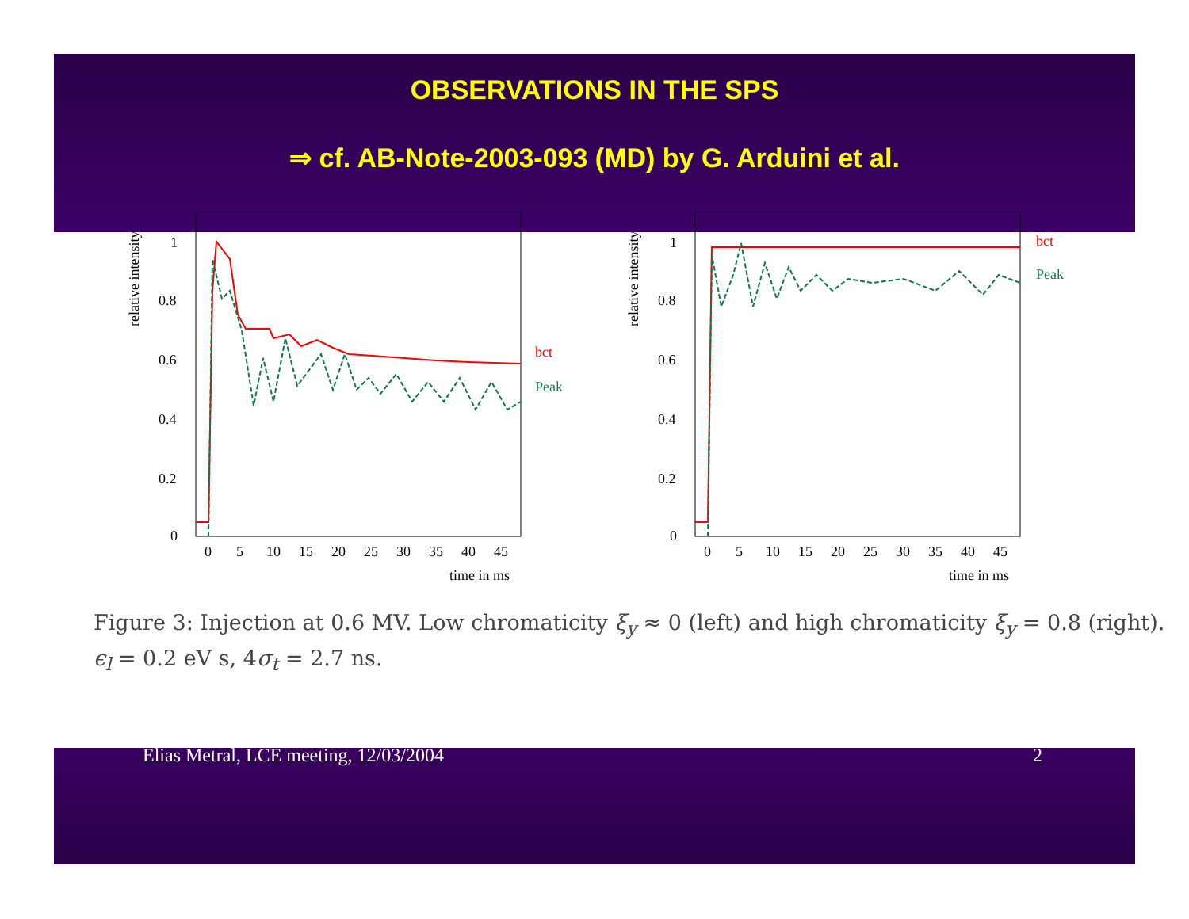OBSERVATIONS IN THE SPS
⇒ cf. AB-Note-2003-093 (MD) by G. Arduini et al.
relative intensity
1
0.8
0.6
0.4
0.2
0
0
5
10
15
20
25
30
35
40
45
time in ms
bct
Peak
relative intensity
1
0.8
0.6
0.4
0.2
0
0
5
10
15
20
25
30
35
40
45
time in ms
bct
Peak
Figure 3: Injection at 0.6 MV. Low chromaticity ξ<sub>y</sub> ≈ 0 (left) and high chromaticity ξ<sub>y</sub> = 0.8 (right).
ϵ<sub>l</sub> = 0.2 eV s, 4σ<sub>t</sub> = 2.7 ns.
Elias Metral, LCE meeting, 12/03/2004 2